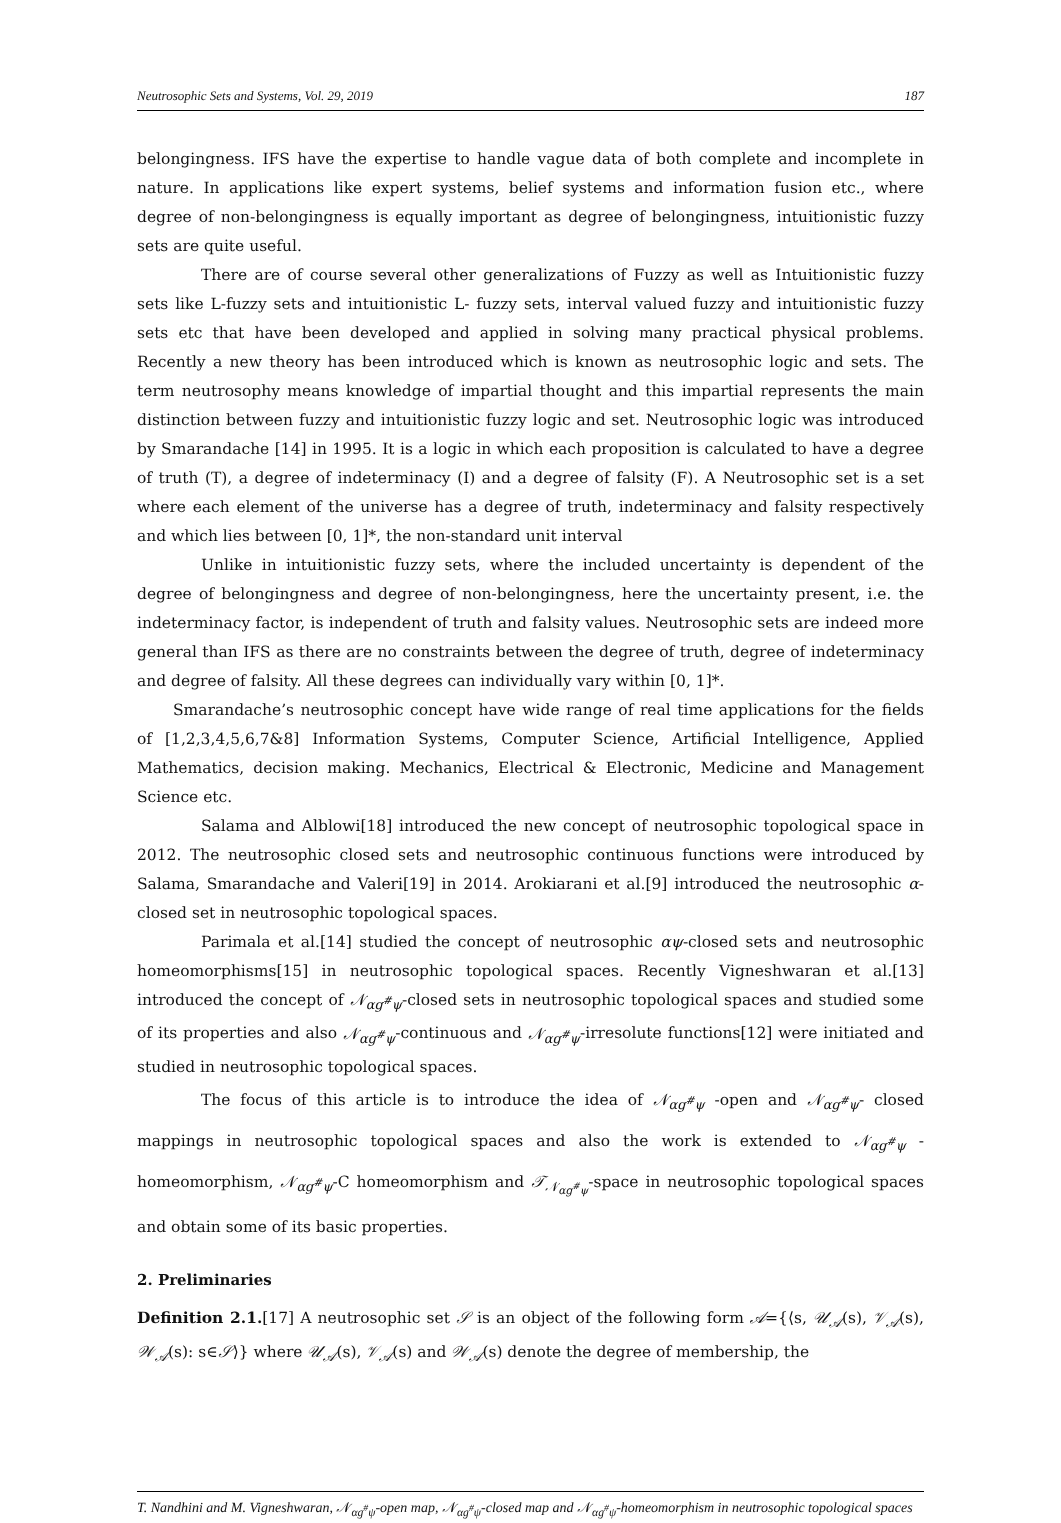Neutrosophic Sets and Systems, Vol. 29, 2019 187
belongingness. IFS have the expertise to handle vague data of both complete and incomplete in nature. In applications like expert systems, belief systems and information fusion etc., where degree of non-belongingness is equally important as degree of belongingness, intuitionistic fuzzy sets are quite useful.
There are of course several other generalizations of Fuzzy as well as Intuitionistic fuzzy sets like L-fuzzy sets and intuitionistic L- fuzzy sets, interval valued fuzzy and intuitionistic fuzzy sets etc that have been developed and applied in solving many practical physical problems. Recently a new theory has been introduced which is known as neutrosophic logic and sets. The term neutrosophy means knowledge of impartial thought and this impartial represents the main distinction between fuzzy and intuitionistic fuzzy logic and set. Neutrosophic logic was introduced by Smarandache [14] in 1995. It is a logic in which each proposition is calculated to have a degree of truth (T), a degree of indeterminacy (I) and a degree of falsity (F). A Neutrosophic set is a set where each element of the universe has a degree of truth, indeterminacy and falsity respectively and which lies between [0, 1]*, the non-standard unit interval
Unlike in intuitionistic fuzzy sets, where the included uncertainty is dependent of the degree of belongingness and degree of non-belongingness, here the uncertainty present, i.e. the indeterminacy factor, is independent of truth and falsity values. Neutrosophic sets are indeed more general than IFS as there are no constraints between the degree of truth, degree of indeterminacy and degree of falsity. All these degrees can individually vary within [0, 1]*.
Smarandache’s neutrosophic concept have wide range of real time applications for the fields of [1,2,3,4,5,6,7&8] Information Systems, Computer Science, Artificial Intelligence, Applied Mathematics, decision making. Mechanics, Electrical & Electronic, Medicine and Management Science etc.
Salama and Alblowi[18] introduced the new concept of neutrosophic topological space in 2012. The neutrosophic closed sets and neutrosophic continuous functions were introduced by Salama, Smarandache and Valeri[19] in 2014. Arokiarani et al.[9] introduced the neutrosophic α-closed set in neutrosophic topological spaces.
Parimala et al.[14] studied the concept of neutrosophic αψ-closed sets and neutrosophic homeomorphisms[15] in neutrosophic topological spaces. Recently Vigneshwaran et al.[13] introduced the concept of 𝒩<sub>αg<sup>#</sup>ψ</sub>-closed sets in neutrosophic topological spaces and studied some of its properties and also 𝒩<sub>αg<sup>#</sup>ψ</sub>-continuous and 𝒩<sub>αg<sup>#</sup>ψ</sub>-irresolute functions[12] were initiated and studied in neutrosophic topological spaces.
The focus of this article is to introduce the idea of 𝒩<sub>αg<sup>#</sup>ψ</sub> -open and 𝒩<sub>αg<sup>#</sup>ψ</sub>- closed mappings in neutrosophic topological spaces and also the work is extended to 𝒩<sub>αg<sup>#</sup>ψ</sub> -homeomorphism, 𝒩<sub>αg<sup>#</sup>ψ</sub>-C homeomorphism and 𝒯<sub>𝒩<sub>αg<sup>#</sup>ψ</sub></sub>-space in neutrosophic topological spaces and obtain some of its basic properties.
2. Preliminaries
Definition 2.1.[17] A neutrosophic set 𝒮 is an object of the following form 𝒜={⟨s, 𝒰<sub>𝒜</sub>(s), 𝒱<sub>𝒜</sub>(s), 𝒲<sub>𝒜</sub>(s): s∈𝒮⟩} where 𝒰<sub>𝒜</sub>(s), 𝒱<sub>𝒜</sub>(s) and 𝒲<sub>𝒜</sub>(s) denote the degree of membership, the
T. Nandhini and M. Vigneshwaran, 𝒩<sub>αg<sup>#</sup>ψ</sub>-open map, 𝒩<sub>αg<sup>#</sup>ψ</sub>-closed map and 𝒩<sub>αg<sup>#</sup>ψ</sub>-homeomorphism in neutrosophic topological spaces